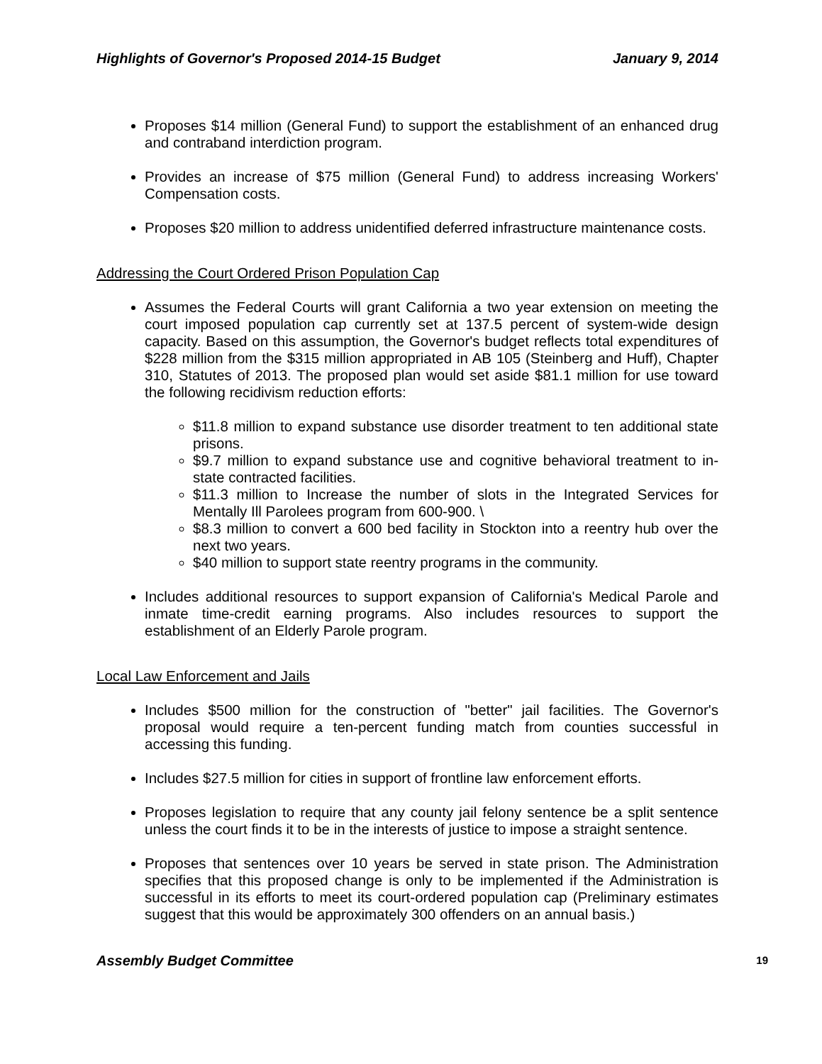Highlights of Governor's Proposed 2014-15 Budget January 9, 2014
Proposes $14 million (General Fund) to support the establishment of an enhanced drug and contraband interdiction program.
Provides an increase of $75 million (General Fund) to address increasing Workers' Compensation costs.
Proposes $20 million to address unidentified deferred infrastructure maintenance costs.
Addressing the Court Ordered Prison Population Cap
Assumes the Federal Courts will grant California a two year extension on meeting the court imposed population cap currently set at 137.5 percent of system-wide design capacity. Based on this assumption, the Governor's budget reflects total expenditures of $228 million from the $315 million appropriated in AB 105 (Steinberg and Huff), Chapter 310, Statutes of 2013. The proposed plan would set aside $81.1 million for use toward the following recidivism reduction efforts:
$11.8 million to expand substance use disorder treatment to ten additional state prisons.
$9.7 million to expand substance use and cognitive behavioral treatment to in-state contracted facilities.
$11.3 million to Increase the number of slots in the Integrated Services for Mentally Ill Parolees program from 600-900. \
$8.3 million to convert a 600 bed facility in Stockton into a reentry hub over the next two years.
$40 million to support state reentry programs in the community.
Includes additional resources to support expansion of California's Medical Parole and inmate time-credit earning programs. Also includes resources to support the establishment of an Elderly Parole program.
Local Law Enforcement and Jails
Includes $500 million for the construction of "better" jail facilities. The Governor's proposal would require a ten-percent funding match from counties successful in accessing this funding.
Includes $27.5 million for cities in support of frontline law enforcement efforts.
Proposes legislation to require that any county jail felony sentence be a split sentence unless the court finds it to be in the interests of justice to impose a straight sentence.
Proposes that sentences over 10 years be served in state prison. The Administration specifies that this proposed change is only to be implemented if the Administration is successful in its efforts to meet its court-ordered population cap (Preliminary estimates suggest that this would be approximately 300 offenders on an annual basis.)
Assembly Budget Committee 19